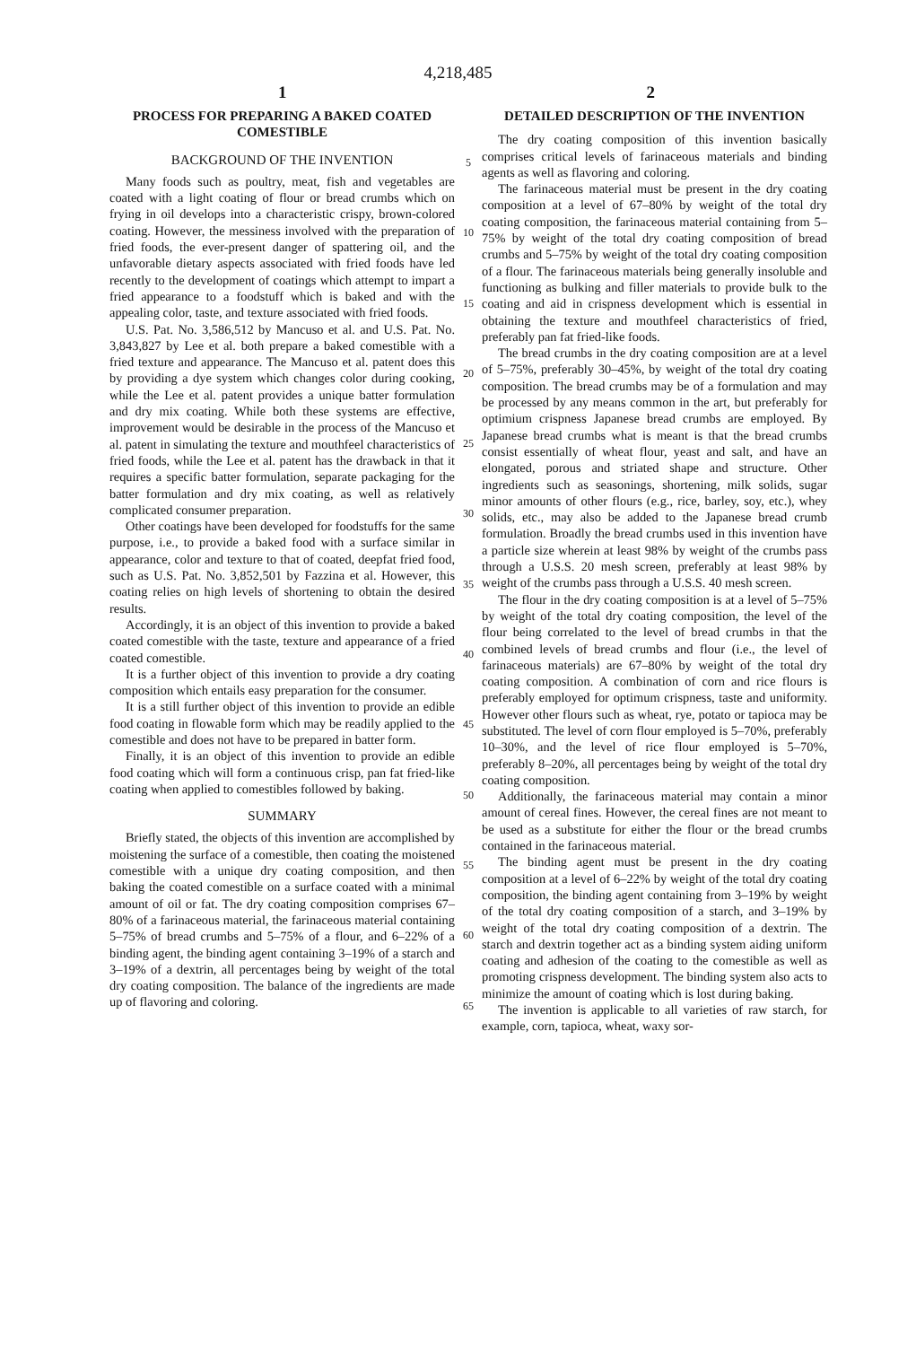4,218,485
1 2
PROCESS FOR PREPARING A BAKED COATED COMESTIBLE
BACKGROUND OF THE INVENTION
Many foods such as poultry, meat, fish and vegetables are coated with a light coating of flour or bread crumbs which on frying in oil develops into a characteristic crispy, brown-colored coating. However, the messiness involved with the preparation of fried foods, the ever-present danger of spattering oil, and the unfavorable dietary aspects associated with fried foods have led recently to the development of coatings which attempt to impart a fried appearance to a foodstuff which is baked and with the appealing color, taste, and texture associated with fried foods.
U.S. Pat. No. 3,586,512 by Mancuso et al. and U.S. Pat. No. 3,843,827 by Lee et al. both prepare a baked comestible with a fried texture and appearance. The Mancuso et al. patent does this by providing a dye system which changes color during cooking, while the Lee et al. patent provides a unique batter formulation and dry mix coating. While both these systems are effective, improvement would be desirable in the process of the Mancuso et al. patent in simulating the texture and mouthfeel characteristics of fried foods, while the Lee et al. patent has the drawback in that it requires a specific batter formulation, separate packaging for the batter formulation and dry mix coating, as well as relatively complicated consumer preparation.
Other coatings have been developed for foodstuffs for the same purpose, i.e., to provide a baked food with a surface similar in appearance, color and texture to that of coated, deepfat fried food, such as U.S. Pat. No. 3,852,501 by Fazzina et al. However, this coating relies on high levels of shortening to obtain the desired results.
Accordingly, it is an object of this invention to provide a baked coated comestible with the taste, texture and appearance of a fried coated comestible.
It is a further object of this invention to provide a dry coating composition which entails easy preparation for the consumer.
It is a still further object of this invention to provide an edible food coating in flowable form which may be readily applied to the comestible and does not have to be prepared in batter form.
Finally, it is an object of this invention to provide an edible food coating which will form a continuous crisp, pan fat fried-like coating when applied to comestibles followed by baking.
SUMMARY
Briefly stated, the objects of this invention are accomplished by moistening the surface of a comestible, then coating the moistened comestible with a unique dry coating composition, and then baking the coated comestible on a surface coated with a minimal amount of oil or fat. The dry coating composition comprises 67–80% of a farinaceous material, the farinaceous material containing 5–75% of bread crumbs and 5–75% of a flour, and 6–22% of a binding agent, the binding agent containing 3–19% of a starch and 3–19% of a dextrin, all percentages being by weight of the total dry coating composition. The balance of the ingredients are made up of flavoring and coloring.
5
10
15
20
25
30
35
40
45
50
55
60
65
DETAILED DESCRIPTION OF THE INVENTION
The dry coating composition of this invention basically comprises critical levels of farinaceous materials and binding agents as well as flavoring and coloring.
The farinaceous material must be present in the dry coating composition at a level of 67–80% by weight of the total dry coating composition, the farinaceous material containing from 5–75% by weight of the total dry coating composition of bread crumbs and 5–75% by weight of the total dry coating composition of a flour. The farinaceous materials being generally insoluble and functioning as bulking and filler materials to provide bulk to the coating and aid in crispness development which is essential in obtaining the texture and mouthfeel characteristics of fried, preferably pan fat fried-like foods.
The bread crumbs in the dry coating composition are at a level of 5–75%, preferably 30–45%, by weight of the total dry coating composition. The bread crumbs may be of a formulation and may be processed by any means common in the art, but preferably for optimium crispness Japanese bread crumbs are employed. By Japanese bread crumbs what is meant is that the bread crumbs consist essentially of wheat flour, yeast and salt, and have an elongated, porous and striated shape and structure. Other ingredients such as seasonings, shortening, milk solids, sugar minor amounts of other flours (e.g., rice, barley, soy, etc.), whey solids, etc., may also be added to the Japanese bread crumb formulation. Broadly the bread crumbs used in this invention have a particle size wherein at least 98% by weight of the crumbs pass through a U.S.S. 20 mesh screen, preferably at least 98% by weight of the crumbs pass through a U.S.S. 40 mesh screen.
The flour in the dry coating composition is at a level of 5–75% by weight of the total dry coating composition, the level of the flour being correlated to the level of bread crumbs in that the combined levels of bread crumbs and flour (i.e., the level of farinaceous materials) are 67–80% by weight of the total dry coating composition. A combination of corn and rice flours is preferably employed for optimum crispness, taste and uniformity. However other flours such as wheat, rye, potato or tapioca may be substituted. The level of corn flour employed is 5–70%, preferably 10–30%, and the level of rice flour employed is 5–70%, preferably 8–20%, all percentages being by weight of the total dry coating composition.
Additionally, the farinaceous material may contain a minor amount of cereal fines. However, the cereal fines are not meant to be used as a substitute for either the flour or the bread crumbs contained in the farinaceous material.
The binding agent must be present in the dry coating composition at a level of 6–22% by weight of the total dry coating composition, the binding agent containing from 3–19% by weight of the total dry coating composition of a starch, and 3–19% by weight of the total dry coating composition of a dextrin. The starch and dextrin together act as a binding system aiding uniform coating and adhesion of the coating to the comestible as well as promoting crispness development. The binding system also acts to minimize the amount of coating which is lost during baking.
The invention is applicable to all varieties of raw starch, for example, corn, tapioca, wheat, waxy sor-